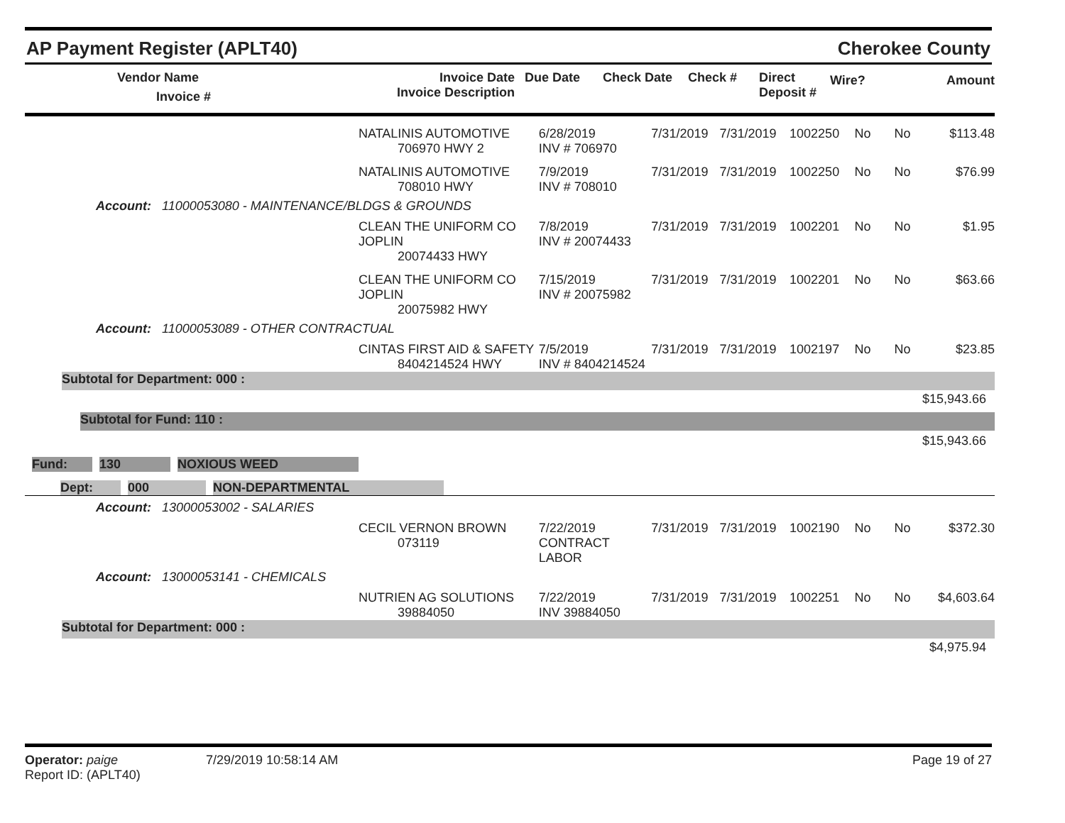AP Payment Register (APLT40) Cherokee County
| | Vendor Name Invoice # | Invoice Date Invoice Description | Due Date | Check Date | Check # | Direct Deposit # | Wire? | Amount |
| --- | --- | --- | --- | --- | --- | --- | --- | --- |
| | NATALINIS AUTOMOTIVE 706970 HWY 2 | 6/28/2019 INV # 706970 | 7/31/2019 | 7/31/2019 | 1002250 | No | No | $113.48 |
| | NATALINIS AUTOMOTIVE 708010 HWY | 7/9/2019 INV # 708010 | 7/31/2019 | 7/31/2019 | 1002250 | No | No | $76.99 |
| Account: 11000053080 - MAINTENANCE/BLDGS & GROUNDS | | | | | | | | |
| | CLEAN THE UNIFORM CO JOPLIN 20074433 HWY | 7/8/2019 INV # 20074433 | 7/31/2019 | 7/31/2019 | 1002201 | No | No | $1.95 |
| | CLEAN THE UNIFORM CO JOPLIN 20075982 HWY | 7/15/2019 INV # 20075982 | 7/31/2019 | 7/31/2019 | 1002201 | No | No | $63.66 |
| Account: 11000053089 - OTHER CONTRACTUAL | | | | | | | | |
| | CINTAS FIRST AID & SAFETY 8404214524 HWY | 7/5/2019 INV # 8404214524 | 7/31/2019 | 7/31/2019 | 1002197 | No | No | $23.85 |
| Subtotal for Department: 000 : | | | | | | | | |
| $15,943.66 | | | | | | | | |
| Subtotal for Fund: 110 : | | | | | | | | |
| $15,943.66 | | | | | | | | |
| Fund: 130 NOXIOUS WEED | | | | | | | | |
| Dept: 000 NON-DEPARTMENTAL | | | | | | | | |
| Account: 13000053002 - SALARIES | | | | | | | | |
| | CECIL VERNON BROWN 073119 | 7/22/2019 CONTRACT LABOR | 7/31/2019 | 7/31/2019 | 1002190 | No | No | $372.30 |
| Account: 13000053141 - CHEMICALS | | | | | | | | |
| | NUTRIEN AG SOLUTIONS 39884050 | 7/22/2019 INV 39884050 | 7/31/2019 | 7/31/2019 | 1002251 | No | No | $4,603.64 |
| Subtotal for Department: 000 : | | | | | | | | |
| $4,975.94 | | | | | | | | |
Operator: paige
Report ID: (APLT40)
7/29/2019 10:58:14 AM Page 19 of 27